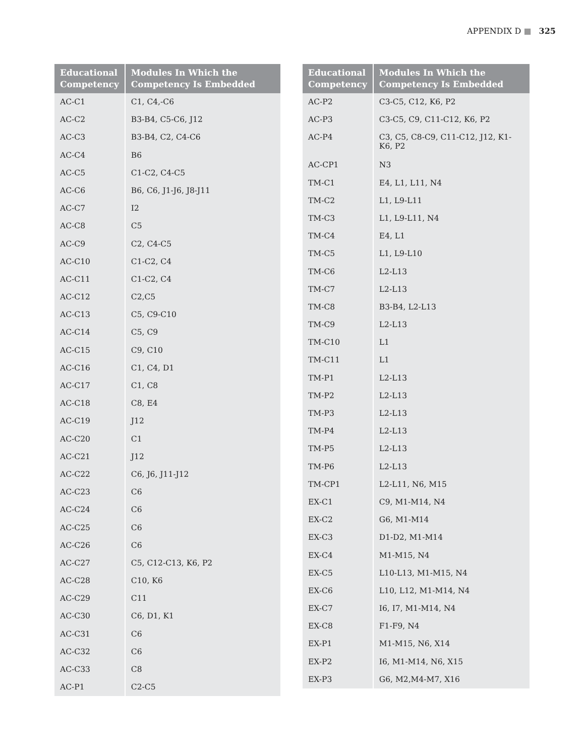APPENDIX D ■ 325
| Educational Competency | Modules In Which the Competency Is Embedded |
| --- | --- |
| AC-C1 | C1, C4,-C6 |
| AC-C2 | B3-B4, C5-C6, J12 |
| AC-C3 | B3-B4, C2, C4-C6 |
| AC-C4 | B6 |
| AC-C5 | C1-C2, C4-C5 |
| AC-C6 | B6, C6, J1-J6, J8-J11 |
| AC-C7 | I2 |
| AC-C8 | C5 |
| AC-C9 | C2, C4-C5 |
| AC-C10 | C1-C2, C4 |
| AC-C11 | C1-C2, C4 |
| AC-C12 | C2,C5 |
| AC-C13 | C5, C9-C10 |
| AC-C14 | C5, C9 |
| AC-C15 | C9, C10 |
| AC-C16 | C1, C4, D1 |
| AC-C17 | C1, C8 |
| AC-C18 | C8, E4 |
| AC-C19 | J12 |
| AC-C20 | C1 |
| AC-C21 | J12 |
| AC-C22 | C6, J6, J11-J12 |
| AC-C23 | C6 |
| AC-C24 | C6 |
| AC-C25 | C6 |
| AC-C26 | C6 |
| AC-C27 | C5, C12-C13, K6, P2 |
| AC-C28 | C10, K6 |
| AC-C29 | C11 |
| AC-C30 | C6, D1, K1 |
| AC-C31 | C6 |
| AC-C32 | C6 |
| AC-C33 | C8 |
| AC-P1 | C2-C5 |
| Educational Competency | Modules In Which the Competency Is Embedded |
| --- | --- |
| AC-P2 | C3-C5, C12, K6, P2 |
| AC-P3 | C3-C5, C9, C11-C12, K6, P2 |
| AC-P4 | C3, C5, C8-C9, C11-C12, J12, K1-K6, P2 |
| AC-CP1 | N3 |
| TM-C1 | E4, L1, L11, N4 |
| TM-C2 | L1, L9-L11 |
| TM-C3 | L1, L9-L11, N4 |
| TM-C4 | E4, L1 |
| TM-C5 | L1, L9-L10 |
| TM-C6 | L2-L13 |
| TM-C7 | L2-L13 |
| TM-C8 | B3-B4, L2-L13 |
| TM-C9 | L2-L13 |
| TM-C10 | L1 |
| TM-C11 | L1 |
| TM-P1 | L2-L13 |
| TM-P2 | L2-L13 |
| TM-P3 | L2-L13 |
| TM-P4 | L2-L13 |
| TM-P5 | L2-L13 |
| TM-P6 | L2-L13 |
| TM-CP1 | L2-L11, N6, M15 |
| EX-C1 | C9, M1-M14, N4 |
| EX-C2 | G6, M1-M14 |
| EX-C3 | D1-D2, M1-M14 |
| EX-C4 | M1-M15, N4 |
| EX-C5 | L10-L13, M1-M15, N4 |
| EX-C6 | L10, L12, M1-M14, N4 |
| EX-C7 | I6, I7, M1-M14, N4 |
| EX-C8 | F1-F9, N4 |
| EX-P1 | M1-M15, N6, X14 |
| EX-P2 | I6, M1-M14, N6, X15 |
| EX-P3 | G6, M2,M4-M7, X16 |